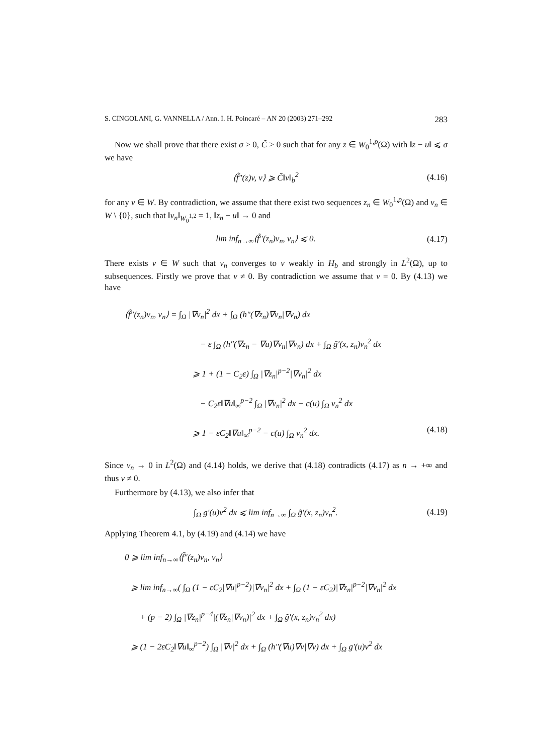S. CINGOLANI, G. VANNELLA / Ann. I. H. Poincaré – AN 20 (2003) 271–292 283
Now we shall prove that there exist σ > 0, C̃ > 0 such that for any z ∈ W<sub>0</sub><sup>1,p</sup>(Ω) with ‖z − u‖ ⩽ σ we have
⟨f̃″(z)v, v⟩ ⩾ C̃‖v‖<sub>b</sub><sup>2</sup> (4.16)
for any v ∈ W. By contradiction, we assume that there exist two sequences z<sub>n</sub> ∈ W<sub>0</sub><sup>1,p</sup>(Ω) and v<sub>n</sub> ∈ W \ {0}, such that ‖v<sub>n</sub>‖<sub>W<sub>0</sub><sup>1,2</sup></sub> = 1, ‖z<sub>n</sub> − u‖ → 0 and
lim inf<sub>n→∞</sub>⟨f̃″(z<sub>n</sub>)v<sub>n</sub>, v<sub>n</sub>⟩ ⩽ 0. (4.17)
There exists v ∈ W such that v<sub>n</sub> converges to v weakly in H<sub>b</sub> and strongly in L<sup>2</sup>(Ω), up to subsequences. Firstly we prove that v ≠ 0. By contradiction we assume that v = 0. By (4.13) we have
⟨f̃″(z<sub>n</sub>)v<sub>n</sub>, v<sub>n</sub>⟩ = ∫<sub>Ω</sub> |∇v<sub>n</sub>|<sup>2</sup> dx + ∫<sub>Ω</sub> (h″(∇z<sub>n</sub>)∇v<sub>n</sub>|∇v<sub>n</sub>) dx
− ε ∫<sub>Ω</sub> (h″(∇z<sub>n</sub> − ∇u)∇v<sub>n</sub>|∇v<sub>n</sub>) dx + ∫<sub>Ω</sub> g̃′(x, z<sub>n</sub>)v<sub>n</sub><sup>2</sup> dx
⩾ 1 + (1 − C<sub>2</sub>ε) ∫<sub>Ω</sub> |∇z<sub>n</sub>|<sup>p−2</sup>|∇v<sub>n</sub>|<sup>2</sup> dx
− C<sub>2</sub>ε‖∇u‖<sub>∞</sub><sup>p−2</sup> ∫<sub>Ω</sub> |∇v<sub>n</sub>|<sup>2</sup> dx − c(u) ∫<sub>Ω</sub> v<sub>n</sub><sup>2</sup> dx
⩾ 1 − εC<sub>2</sub>‖∇u‖<sub>∞</sub><sup>p−2</sup> − c(u) ∫<sub>Ω</sub> v<sub>n</sub><sup>2</sup> dx. (4.18)
Since v<sub>n</sub> → 0 in L<sup>2</sup>(Ω) and (4.14) holds, we derive that (4.18) contradicts (4.17) as n → +∞ and thus v ≠ 0.
Furthermore by (4.13), we also infer that
∫<sub>Ω</sub> g′(u)v<sup>2</sup> dx ⩽ lim inf<sub>n→∞</sub> ∫<sub>Ω</sub> g̃′(x, z<sub>n</sub>)v<sub>n</sub><sup>2</sup>. (4.19)
Applying Theorem 4.1, by (4.19) and (4.14) we have
0 ⩾ lim inf<sub>n→∞</sub>⟨f̃″(z<sub>n</sub>)v<sub>n</sub>, v<sub>n</sub>⟩
⩾ lim inf<sub>n→∞</sub>( ∫<sub>Ω</sub> (1 − εC<sub>2</sub>|∇u|<sup>p−2</sup>)|∇v<sub>n</sub>|<sup>2</sup> dx + ∫<sub>Ω</sub> (1 − εC<sub>2</sub>)|∇z<sub>n</sub>|<sup>p−2</sup>|∇v<sub>n</sub>|<sup>2</sup> dx
+ (p − 2) ∫<sub>Ω</sub> |∇z<sub>n</sub>|<sup>p−4</sup>|(∇z<sub>n</sub>|∇v<sub>n</sub>)|<sup>2</sup> dx + ∫<sub>Ω</sub> g̃′(x, z<sub>n</sub>)v<sub>n</sub><sup>2</sup> dx)
⩾ (1 − 2εC<sub>2</sub>‖∇u‖<sub>∞</sub><sup>p−2</sup>) ∫<sub>Ω</sub> |∇v|<sup>2</sup> dx + ∫<sub>Ω</sub> (h″(∇u)∇v|∇v) dx + ∫<sub>Ω</sub> g′(u)v<sup>2</sup> dx